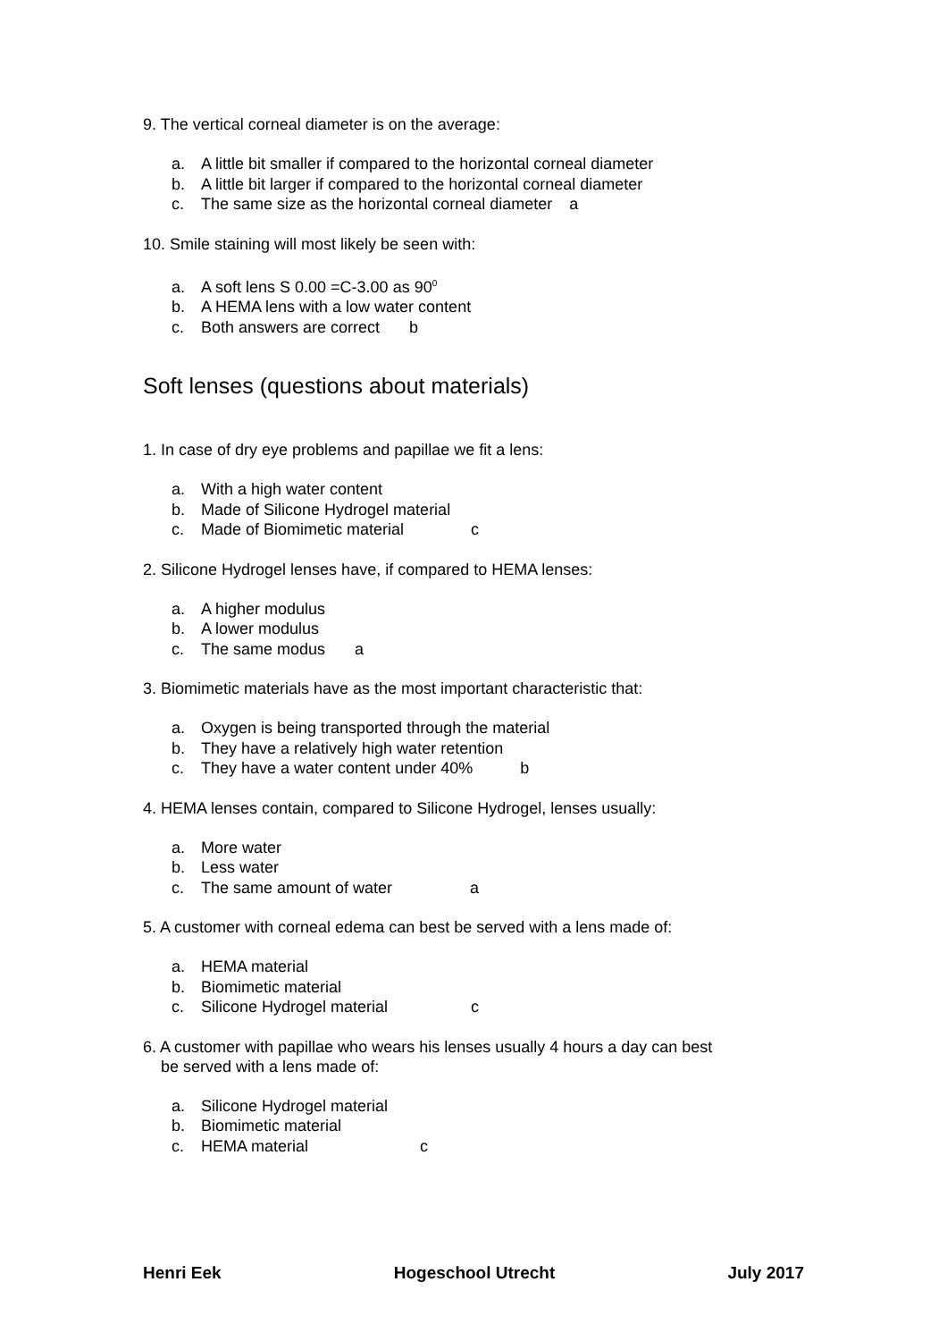9. The vertical corneal diameter is on the average:
a. A little bit smaller if compared to the horizontal corneal diameter
b. A little bit larger if compared to the horizontal corneal diameter
c. The same size as the horizontal corneal diameter a
10. Smile staining will most likely be seen with:
a. A soft lens S 0.00 =C-3.00 as 90<sup>0</sup>
b. A HEMA lens with a low water content
c. Both answers are correct b
Soft lenses (questions about materials)
1. In case of dry eye problems and papillae we fit a lens:
a. With a high water content
b. Made of Silicone Hydrogel material
c. Made of Biomimetic material c
2. Silicone Hydrogel lenses have, if compared to HEMA lenses:
a. A higher modulus
b. A lower modulus
c. The same modus a
3. Biomimetic materials have as the most important characteristic that:
a. Oxygen is being transported through the material
b. They have a relatively high water retention
c. They have a water content under 40% b
4. HEMA lenses contain, compared to Silicone Hydrogel, lenses usually:
a. More water
b. Less water
c. The same amount of water a
5. A customer with corneal edema can best be served with a lens made of:
a. HEMA material
b. Biomimetic material
c. Silicone Hydrogel material c
6. A customer with papillae who wears his lenses usually 4 hours a day can best
be served with a lens made of:
a. Silicone Hydrogel material
b. Biomimetic material
c. HEMA material c
Henri Eek Hogeschool Utrecht July 2017